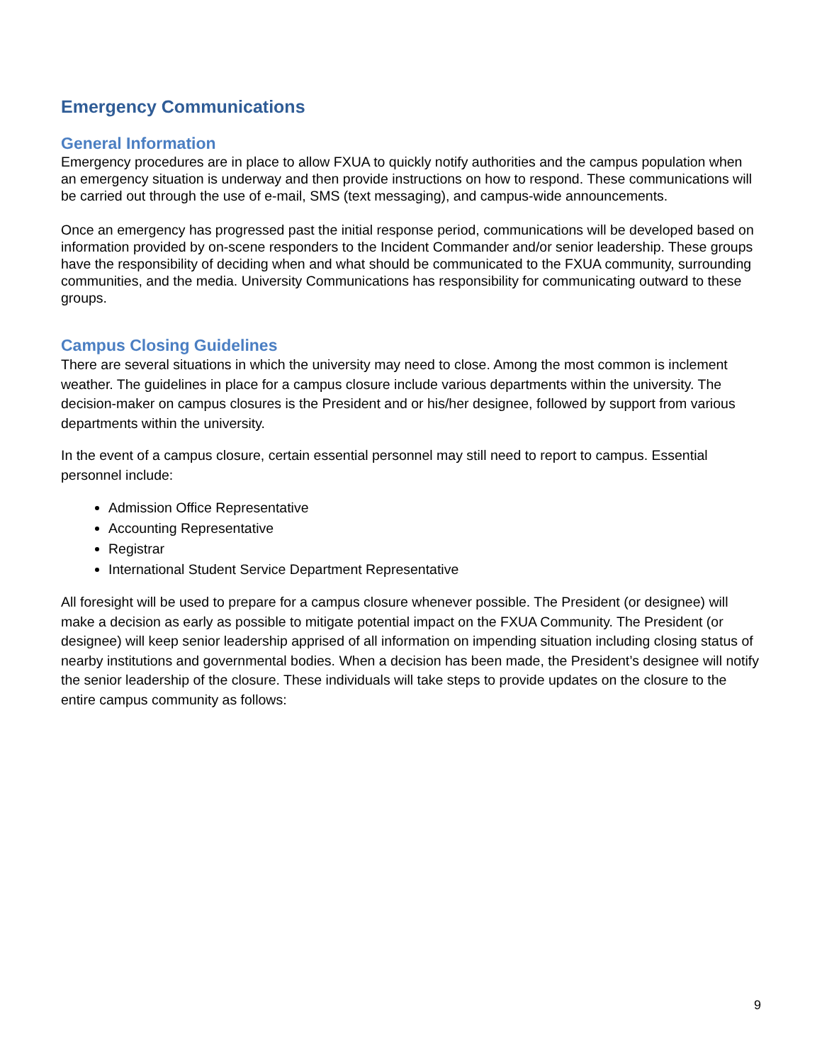Emergency Communications
General Information
Emergency procedures are in place to allow FXUA to quickly notify authorities and the campus population when an emergency situation is underway and then provide instructions on how to respond. These communications will be carried out through the use of e-mail, SMS (text messaging), and campus-wide announcements.
Once an emergency has progressed past the initial response period, communications will be developed based on information provided by on-scene responders to the Incident Commander and/or senior leadership. These groups have the responsibility of deciding when and what should be communicated to the FXUA community, surrounding communities, and the media. University Communications has responsibility for communicating outward to these groups.
Campus Closing Guidelines
There are several situations in which the university may need to close. Among the most common is inclement weather. The guidelines in place for a campus closure include various departments within the university. The decision-maker on campus closures is the President and or his/her designee, followed by support from various departments within the university.
In the event of a campus closure, certain essential personnel may still need to report to campus. Essential personnel include:
Admission Office Representative
Accounting Representative
Registrar
International Student Service Department Representative
All foresight will be used to prepare for a campus closure whenever possible. The President (or designee) will make a decision as early as possible to mitigate potential impact on the FXUA Community. The President (or designee) will keep senior leadership apprised of all information on impending situation including closing status of nearby institutions and governmental bodies. When a decision has been made, the President’s designee will notify the senior leadership of the closure. These individuals will take steps to provide updates on the closure to the entire campus community as follows:
9